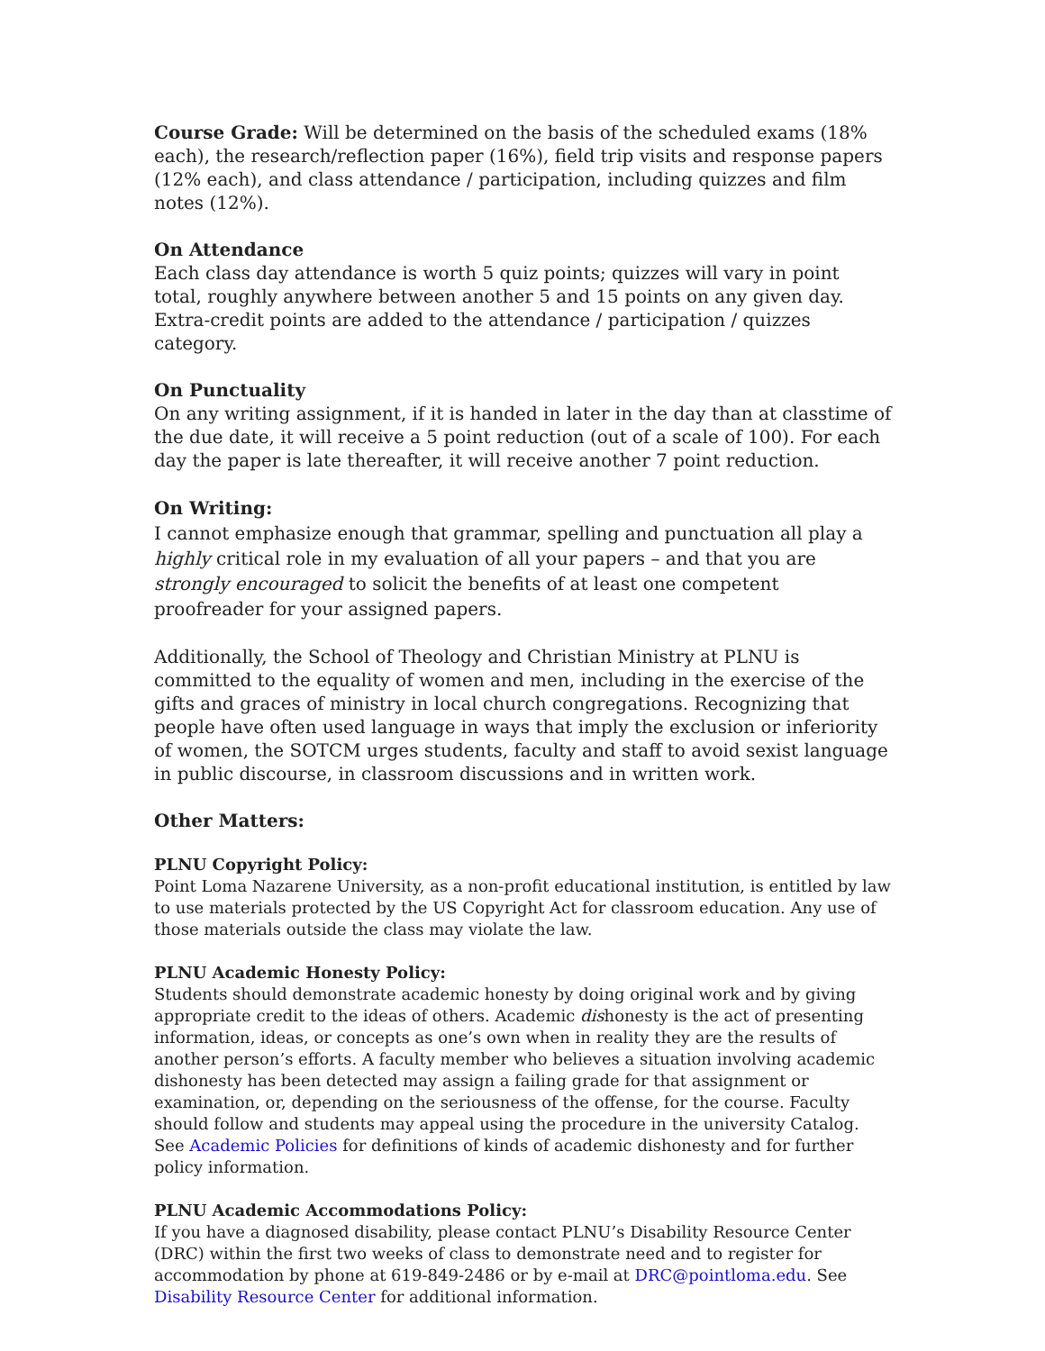Course Grade: Will be determined on the basis of the scheduled exams (18% each), the research/reflection paper (16%), field trip visits and response papers (12% each), and class attendance / participation, including quizzes and film notes (12%).
On Attendance
Each class day attendance is worth 5 quiz points; quizzes will vary in point total, roughly anywhere between another 5 and 15 points on any given day. Extra-credit points are added to the attendance / participation / quizzes category.
On Punctuality
On any writing assignment, if it is handed in later in the day than at classtime of the due date, it will receive a 5 point reduction (out of a scale of 100). For each day the paper is late thereafter, it will receive another 7 point reduction.
On Writing:
I cannot emphasize enough that grammar, spelling and punctuation all play a highly critical role in my evaluation of all your papers – and that you are strongly encouraged to solicit the benefits of at least one competent proofreader for your assigned papers.
Additionally, the School of Theology and Christian Ministry at PLNU is committed to the equality of women and men, including in the exercise of the gifts and graces of ministry in local church congregations. Recognizing that people have often used language in ways that imply the exclusion or inferiority of women, the SOTCM urges students, faculty and staff to avoid sexist language in public discourse, in classroom discussions and in written work.
Other Matters:
PLNU Copyright Policy:
Point Loma Nazarene University, as a non-profit educational institution, is entitled by law to use materials protected by the US Copyright Act for classroom education. Any use of those materials outside the class may violate the law.
PLNU Academic Honesty Policy:
Students should demonstrate academic honesty by doing original work and by giving appropriate credit to the ideas of others. Academic dishonesty is the act of presenting information, ideas, or concepts as one’s own when in reality they are the results of another person’s efforts. A faculty member who believes a situation involving academic dishonesty has been detected may assign a failing grade for that assignment or examination, or, depending on the seriousness of the offense, for the course. Faculty should follow and students may appeal using the procedure in the university Catalog. See Academic Policies for definitions of kinds of academic dishonesty and for further policy information.
PLNU Academic Accommodations Policy:
If you have a diagnosed disability, please contact PLNU’s Disability Resource Center (DRC) within the first two weeks of class to demonstrate need and to register for accommodation by phone at 619-849-2486 or by e-mail at DRC@pointloma.edu. See Disability Resource Center for additional information.